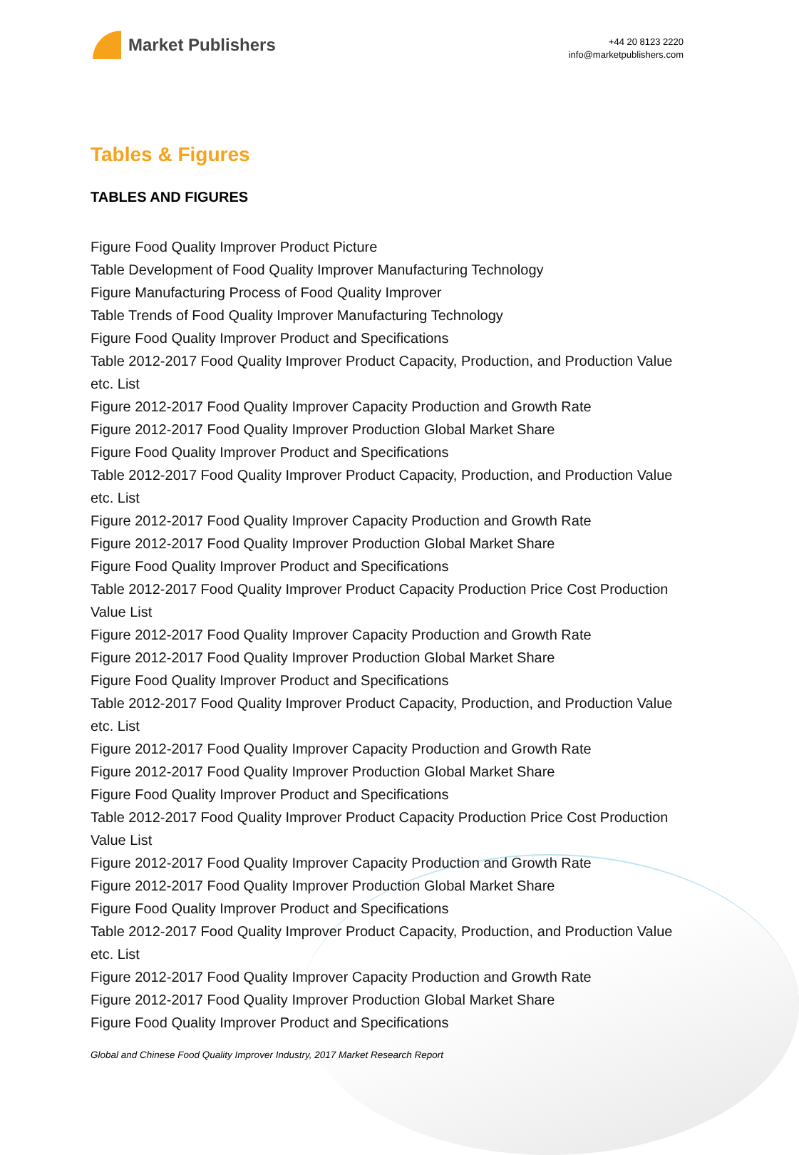Market Publishers
+44 20 8123 2220
info@marketpublishers.com
Tables & Figures
TABLES AND FIGURES
Figure Food Quality Improver Product Picture
Table Development of Food Quality Improver Manufacturing Technology
Figure Manufacturing Process of Food Quality Improver
Table Trends of Food Quality Improver Manufacturing Technology
Figure Food Quality Improver Product and Specifications
Table 2012-2017 Food Quality Improver Product Capacity, Production, and Production Value etc. List
Figure 2012-2017 Food Quality Improver Capacity Production and Growth Rate
Figure 2012-2017 Food Quality Improver Production Global Market Share
Figure Food Quality Improver Product and Specifications
Table 2012-2017 Food Quality Improver Product Capacity, Production, and Production Value etc. List
Figure 2012-2017 Food Quality Improver Capacity Production and Growth Rate
Figure 2012-2017 Food Quality Improver Production Global Market Share
Figure Food Quality Improver Product and Specifications
Table 2012-2017 Food Quality Improver Product Capacity Production Price Cost Production Value List
Figure 2012-2017 Food Quality Improver Capacity Production and Growth Rate
Figure 2012-2017 Food Quality Improver Production Global Market Share
Figure Food Quality Improver Product and Specifications
Table 2012-2017 Food Quality Improver Product Capacity, Production, and Production Value etc. List
Figure 2012-2017 Food Quality Improver Capacity Production and Growth Rate
Figure 2012-2017 Food Quality Improver Production Global Market Share
Figure Food Quality Improver Product and Specifications
Table 2012-2017 Food Quality Improver Product Capacity Production Price Cost Production Value List
Figure 2012-2017 Food Quality Improver Capacity Production and Growth Rate
Figure 2012-2017 Food Quality Improver Production Global Market Share
Figure Food Quality Improver Product and Specifications
Table 2012-2017 Food Quality Improver Product Capacity, Production, and Production Value etc. List
Figure 2012-2017 Food Quality Improver Capacity Production and Growth Rate
Figure 2012-2017 Food Quality Improver Production Global Market Share
Figure Food Quality Improver Product and Specifications
Global and Chinese Food Quality Improver Industry, 2017 Market Research Report